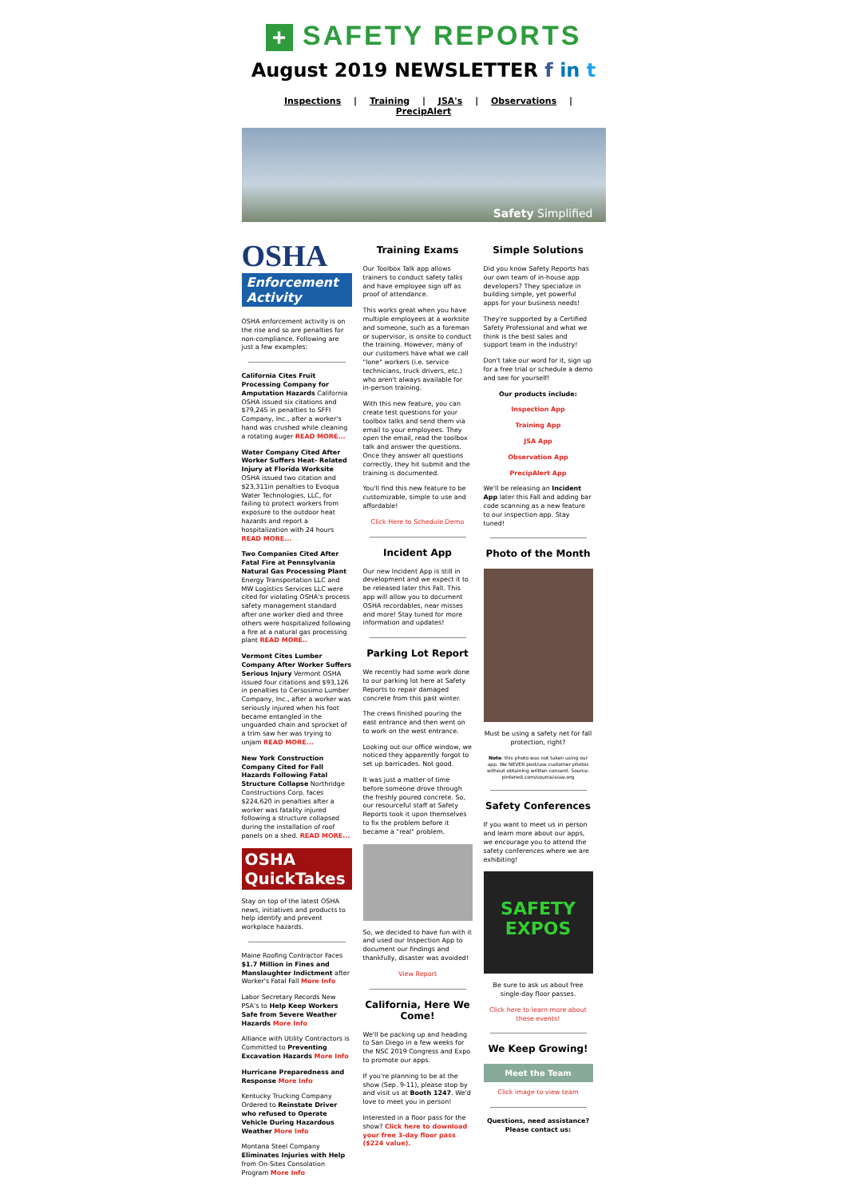+ SAFETY REPORTS
August 2019 NEWSLETTER f in t
Inspections | Training | JSA's | Observations | PrecipAlert
Safety Simplified
OSHA
Enforcement Activity
OSHA enforcement activity is on the rise and so are penalties for non-compliance. Following are just a few examples:
California Cites Fruit Processing Company for Amputation Hazards California OSHA issued six citations and $79,245 in penalties to SFFI Company, Inc., after a worker's hand was crushed while cleaning a rotating auger READ MORE...
Water Company Cited After Worker Suffers Heat- Related Injury at Florida Worksite OSHA issued two citation and $23,311in penalties to Evoqua Water Technologies, LLC, for failing to protect workers from exposure to the outdoor heat hazards and report a hospitalization with 24 hours READ MORE...
Two Companies Cited After Fatal Fire at Pennsylvania Natural Gas Processing Plant Energy Transportation LLC and MW Logistics Services LLC were cited for violating OSHA's process safety management standard after one worker died and three others were hospitalized following a fire at a natural gas processing plant READ MORE..
Vermont Cites Lumber Company After Worker Suffers Serious Injury Vermont OSHA issued four citations and $93,126 in penalties to Cersosimo Lumber Company, Inc., after a worker was seriously injured when his foot became entangled in the unguarded chain and sprocket of a trim saw her was trying to unjam READ MORE...
New York Construction Company Cited for Fall Hazards Following Fatal Structure Collapse Northridge Constructions Corp. faces $224,620 in penalties after a worker was fatality injured following a structure collapsed during the installation of roof panels on a shed. READ MORE...
OSHA
QuickTakes
Stay on top of the latest OSHA news, initiatives and products to help identify and prevent workplace hazards.
Maine Roofing Contractor Faces $1.7 Million in Fines and Manslaughter Indictment after Worker's Fatal Fall More Info
Labor Secretary Records New PSA's to Help Keep Workers Safe from Severe Weather Hazards More Info
Alliance with Utility Contractors is Committed to Preventing Excavation Hazards More Info
Hurricane Preparedness and Response More Info
Kentucky Trucking Company Ordered to Reinstate Driver who refused to Operate Vehicle During Hazardous Weather More Info
Montana Steel Company Eliminates Injuries with Help from On-Sites Consolation Program More Info
Training Exams
Our Toolbox Talk app allows trainers to conduct safety talks and have employee sign off as proof of attendance.
This works great when you have multiple employees at a worksite and someone, such as a foreman or supervisor, is onsite to conduct the training. However, many of our customers have what we call "lone" workers (i.e. service technicians, truck drivers, etc.) who aren't always available for in-person training.
With this new feature, you can create test questions for your toolbox talks and send them via email to your employees. They open the email, read the toolbox talk and answer the questions. Once they answer all questions correctly, they hit submit and the training is documented.
You'll find this new feature to be customizable, simple to use and affordable!
Click Here to Schedule Demo
Incident App
Our new Incident App is still in development and we expect it to be released later this Fall. This app will allow you to document OSHA recordables, near misses and more! Stay tuned for more information and updates!
Parking Lot Report
We recently had some work done to our parking lot here at Safety Reports to repair damaged concrete from this past winter.
The crews finished pouring the east entrance and then went on to work on the west entrance.
Looking out our office window, we noticed they apparently forgot to set up barricades. Not good.
It was just a matter of time before someone drove through the freshly poured concrete. So, our resourceful staff at Safety Reports took it upon themselves to fix the problem before it became a "real" problem.
So, we decided to have fun with it and used our Inspection App to document our findings and thankfully, disaster was avoided!
View Report
California, Here We Come!
We'll be packing up and heading to San Diego in a few weeks for the NSC 2019 Congress and Expo to promote our apps.
If you're planning to be at the show (Sep. 9-11), please stop by and visit us at Booth 1247. We'd love to meet you in person!
Interested in a floor pass for the show? Click here to download your free 3-day floor pass ($224 value).
Simple Solutions
Did you know Safety Reports has our own team of in-house app developers? They specialize in building simple, yet powerful apps for your business needs!
They're supported by a Certified Safety Professional and what we think is the best sales and support team in the industry!
Don't take our word for it, sign up for a free trial or schedule a demo and see for yourself!
Our products include:
Inspection App
Training App
JSA App
Observation App
PrecipAlert App
We'll be releasing an Incident App later this Fall and adding bar code scanning as a new feature to our inspection app. Stay tuned!
Photo of the Month
Must be using a safety net for fall protection, right?
Note: this photo was not taken using our app. We NEVER post/use customer photos without obtaining written consent. Source: pinterest.com/source/asse.org
Safety Conferences
If you want to meet us in person and learn more about our apps, we encourage you to attend the safety conferences where we are exhibiting!
SAFETY EXPOS
Be sure to ask us about free single-day floor passes.
Click here to learn more about these events!
We Keep Growing!
Meet the Team
Click image to view team
Questions, need assistance? Please contact us: